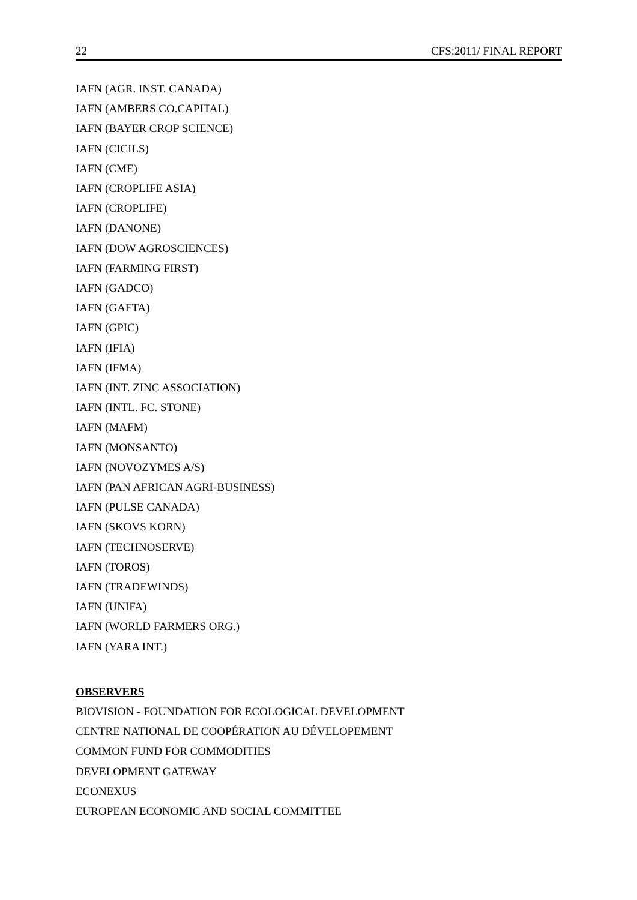22 CFS:2011/ FINAL REPORT
IAFN (AGR. INST. CANADA)
IAFN (AMBERS CO.CAPITAL)
IAFN (BAYER CROP SCIENCE)
IAFN (CICILS)
IAFN (CME)
IAFN (CROPLIFE ASIA)
IAFN (CROPLIFE)
IAFN (DANONE)
IAFN (DOW AGROSCIENCES)
IAFN (FARMING FIRST)
IAFN (GADCO)
IAFN (GAFTA)
IAFN (GPIC)
IAFN (IFIA)
IAFN (IFMA)
IAFN (INT. ZINC ASSOCIATION)
IAFN (INTL. FC. STONE)
IAFN (MAFM)
IAFN (MONSANTO)
IAFN (NOVOZYMES A/S)
IAFN (PAN AFRICAN AGRI-BUSINESS)
IAFN (PULSE CANADA)
IAFN (SKOVS KORN)
IAFN (TECHNOSERVE)
IAFN (TOROS)
IAFN (TRADEWINDS)
IAFN (UNIFA)
IAFN (WORLD FARMERS ORG.)
IAFN (YARA INT.)
OBSERVERS
BIOVISION - FOUNDATION FOR ECOLOGICAL DEVELOPMENT
CENTRE NATIONAL DE COOPÉRATION AU DÉVELOPEMENT
COMMON FUND FOR COMMODITIES
DEVELOPMENT GATEWAY
ECONEXUS
EUROPEAN ECONOMIC AND SOCIAL COMMITTEE